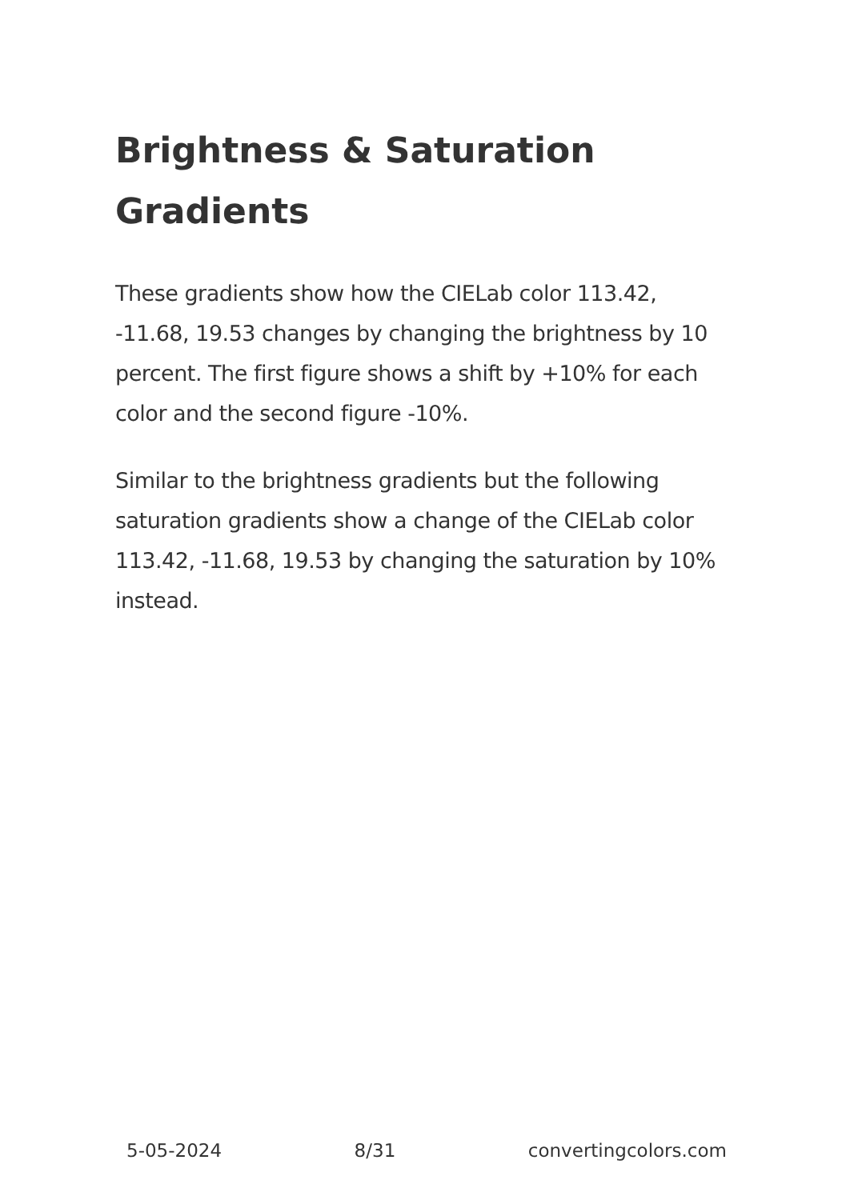Brightness & Saturation Gradients
These gradients show how the CIELab color 113.42, -11.68, 19.53 changes by changing the brightness by 10 percent. The first figure shows a shift by +10% for each color and the second figure -10%.
Similar to the brightness gradients but the following saturation gradients show a change of the CIELab color 113.42, -11.68, 19.53 by changing the saturation by 10% instead.
5-05-2024 8/31 convertingcolors.com